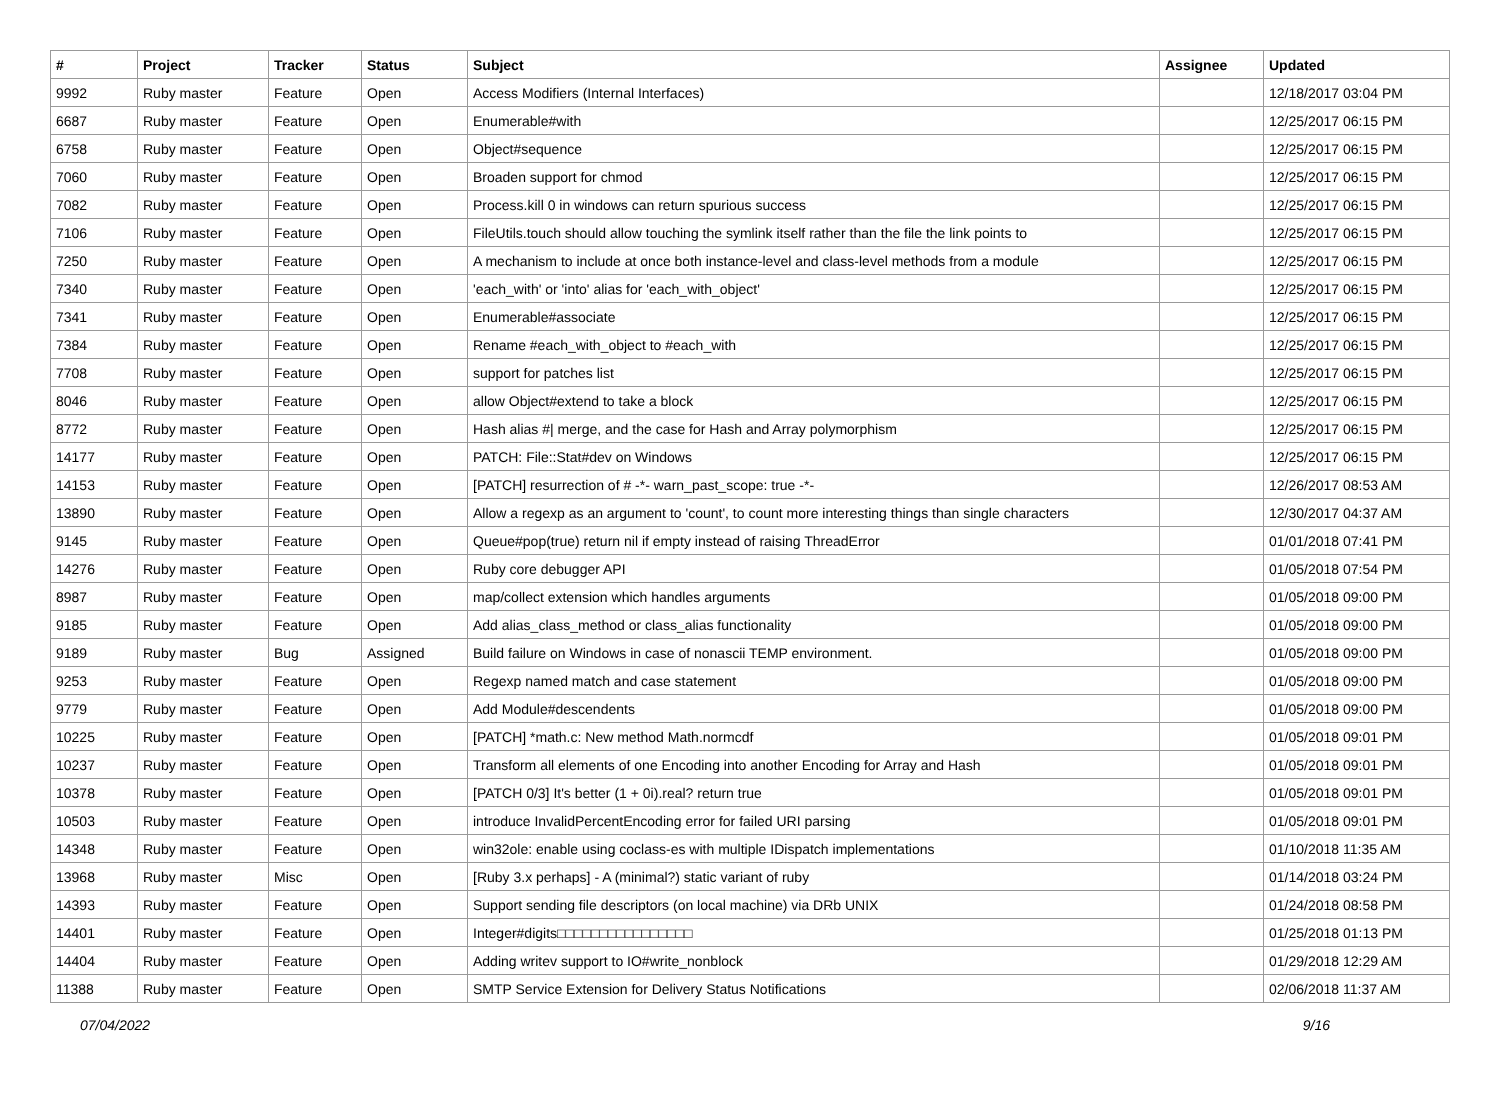| # | Project | Tracker | Status | Subject | Assignee | Updated |
| --- | --- | --- | --- | --- | --- | --- |
| 9992 | Ruby master | Feature | Open | Access Modifiers (Internal Interfaces) | | 12/18/2017 03:04 PM |
| 6687 | Ruby master | Feature | Open | Enumerable#with | | 12/25/2017 06:15 PM |
| 6758 | Ruby master | Feature | Open | Object#sequence | | 12/25/2017 06:15 PM |
| 7060 | Ruby master | Feature | Open | Broaden support for chmod | | 12/25/2017 06:15 PM |
| 7082 | Ruby master | Feature | Open | Process.kill 0 in windows can return spurious success | | 12/25/2017 06:15 PM |
| 7106 | Ruby master | Feature | Open | FileUtils.touch should allow touching the symlink itself rather than the file the link points to | | 12/25/2017 06:15 PM |
| 7250 | Ruby master | Feature | Open | A mechanism to include at once both instance-level and class-level methods from a module | | 12/25/2017 06:15 PM |
| 7340 | Ruby master | Feature | Open | 'each_with' or 'into' alias for 'each_with_object' | | 12/25/2017 06:15 PM |
| 7341 | Ruby master | Feature | Open | Enumerable#associate | | 12/25/2017 06:15 PM |
| 7384 | Ruby master | Feature | Open | Rename #each_with_object to #each_with | | 12/25/2017 06:15 PM |
| 7708 | Ruby master | Feature | Open | support for patches list | | 12/25/2017 06:15 PM |
| 8046 | Ruby master | Feature | Open | allow Object#extend to take a block | | 12/25/2017 06:15 PM |
| 8772 | Ruby master | Feature | Open | Hash alias #/ merge, and the case for Hash and Array polymorphism | | 12/25/2017 06:15 PM |
| 14177 | Ruby master | Feature | Open | PATCH: File::Stat#dev on Windows | | 12/25/2017 06:15 PM |
| 14153 | Ruby master | Feature | Open | [PATCH] resurrection of # -*- warn_past_scope: true -*- | | 12/26/2017 08:53 AM |
| 13890 | Ruby master | Feature | Open | Allow a regexp as an argument to 'count', to count more interesting things than single characters | | 12/30/2017 04:37 AM |
| 9145 | Ruby master | Feature | Open | Queue#pop(true) return nil if empty instead of raising ThreadError | | 01/01/2018 07:41 PM |
| 14276 | Ruby master | Feature | Open | Ruby core debugger API | | 01/05/2018 07:54 PM |
| 8987 | Ruby master | Feature | Open | map/collect extension which handles arguments | | 01/05/2018 09:00 PM |
| 9185 | Ruby master | Feature | Open | Add alias_class_method or class_alias functionality | | 01/05/2018 09:00 PM |
| 9189 | Ruby master | Bug | Assigned | Build failure on Windows in case of nonascii TEMP environment. | | 01/05/2018 09:00 PM |
| 9253 | Ruby master | Feature | Open | Regexp named match and case statement | | 01/05/2018 09:00 PM |
| 9779 | Ruby master | Feature | Open | Add Module#descendents | | 01/05/2018 09:00 PM |
| 10225 | Ruby master | Feature | Open | [PATCH] *math.c: New method Math.normcdf | | 01/05/2018 09:01 PM |
| 10237 | Ruby master | Feature | Open | Transform all elements of one Encoding into another Encoding for Array and Hash | | 01/05/2018 09:01 PM |
| 10378 | Ruby master | Feature | Open | [PATCH 0/3] It's better (1 + 0i).real? return true | | 01/05/2018 09:01 PM |
| 10503 | Ruby master | Feature | Open | introduce InvalidPercentEncoding error for failed URI parsing | | 01/05/2018 09:01 PM |
| 14348 | Ruby master | Feature | Open | win32ole: enable using coclass-es with multiple IDispatch implementations | | 01/10/2018 11:35 AM |
| 13968 | Ruby master | Misc | Open | [Ruby 3.x perhaps] - A (minimal?) static variant of ruby | | 01/14/2018 03:24 PM |
| 14393 | Ruby master | Feature | Open | Support sending file descriptors (on local machine) via DRb UNIX | | 01/24/2018 08:58 PM |
| 14401 | Ruby master | Feature | Open | Integer#digits□□□□□□□□□□□□□□□□ | | 01/25/2018 01:13 PM |
| 14404 | Ruby master | Feature | Open | Adding writev support to IO#write_nonblock | | 01/29/2018 12:29 AM |
| 11388 | Ruby master | Feature | Open | SMTP Service Extension for Delivery Status Notifications | | 02/06/2018 11:37 AM |
07/04/2022 9/16